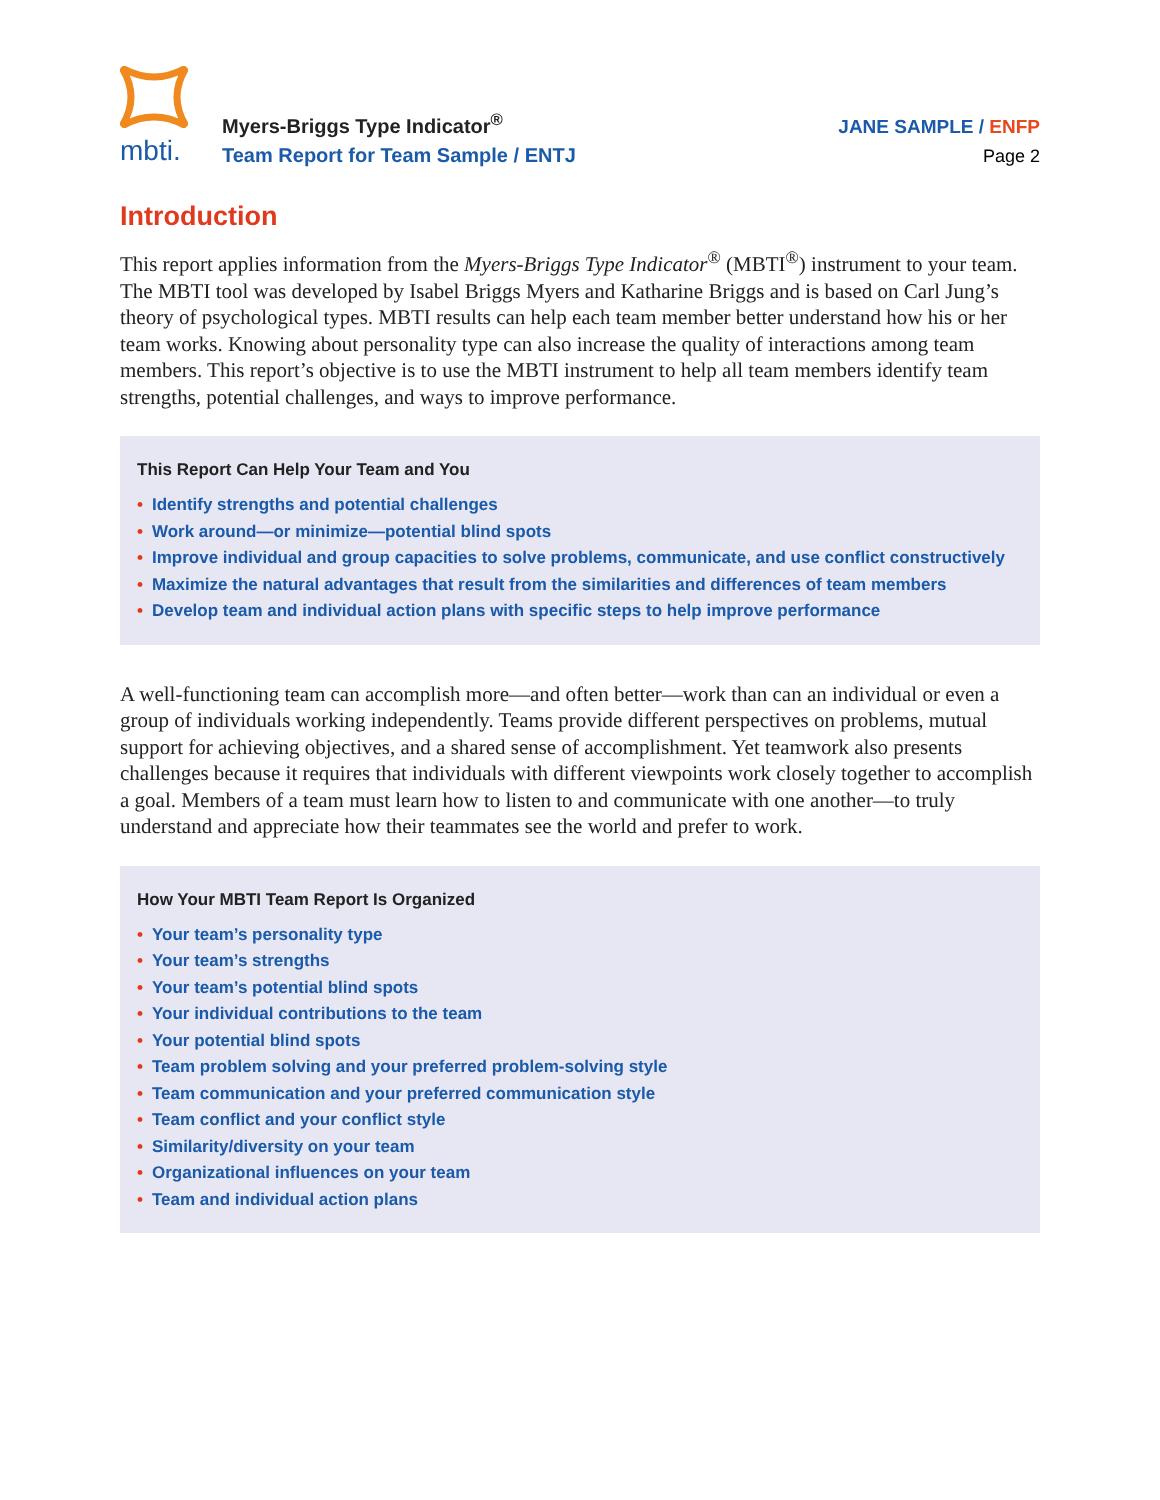mbti.
Myers-Briggs Type Indicator<sup>®</sup>
Team Report for Team Sample / ENTJ
JANE SAMPLE / ENFP
Page 2
Introduction
This report applies information from the Myers-Briggs Type Indicator<sup>®</sup> (MBTI<sup>®</sup>) instrument to your team. The MBTI tool was developed by Isabel Briggs Myers and Katharine Briggs and is based on Carl Jung’s theory of psychological types. MBTI results can help each team member better understand how his or her team works. Knowing about personality type can also increase the quality of interactions among team members. This report’s objective is to use the MBTI instrument to help all team members identify team strengths, potential challenges, and ways to improve performance.
This Report Can Help Your Team and You
• Identify strengths and potential challenges
• Work around—or minimize—potential blind spots
• Improve individual and group capacities to solve problems, communicate, and use conflict constructively
• Maximize the natural advantages that result from the similarities and differences of team members
• Develop team and individual action plans with specific steps to help improve performance
A well-functioning team can accomplish more—and often better—work than can an individual or even a group of individuals working independently. Teams provide different perspectives on problems, mutual support for achieving objectives, and a shared sense of accomplishment. Yet teamwork also presents challenges because it requires that individuals with different viewpoints work closely together to accomplish a goal. Members of a team must learn how to listen to and communicate with one another—to truly understand and appreciate how their teammates see the world and prefer to work.
How Your MBTI Team Report Is Organized
• Your team’s personality type
• Your team’s strengths
• Your team’s potential blind spots
• Your individual contributions to the team
• Your potential blind spots
• Team problem solving and your preferred problem-solving style
• Team communication and your preferred communication style
• Team conflict and your conflict style
• Similarity/diversity on your team
• Organizational influences on your team
• Team and individual action plans